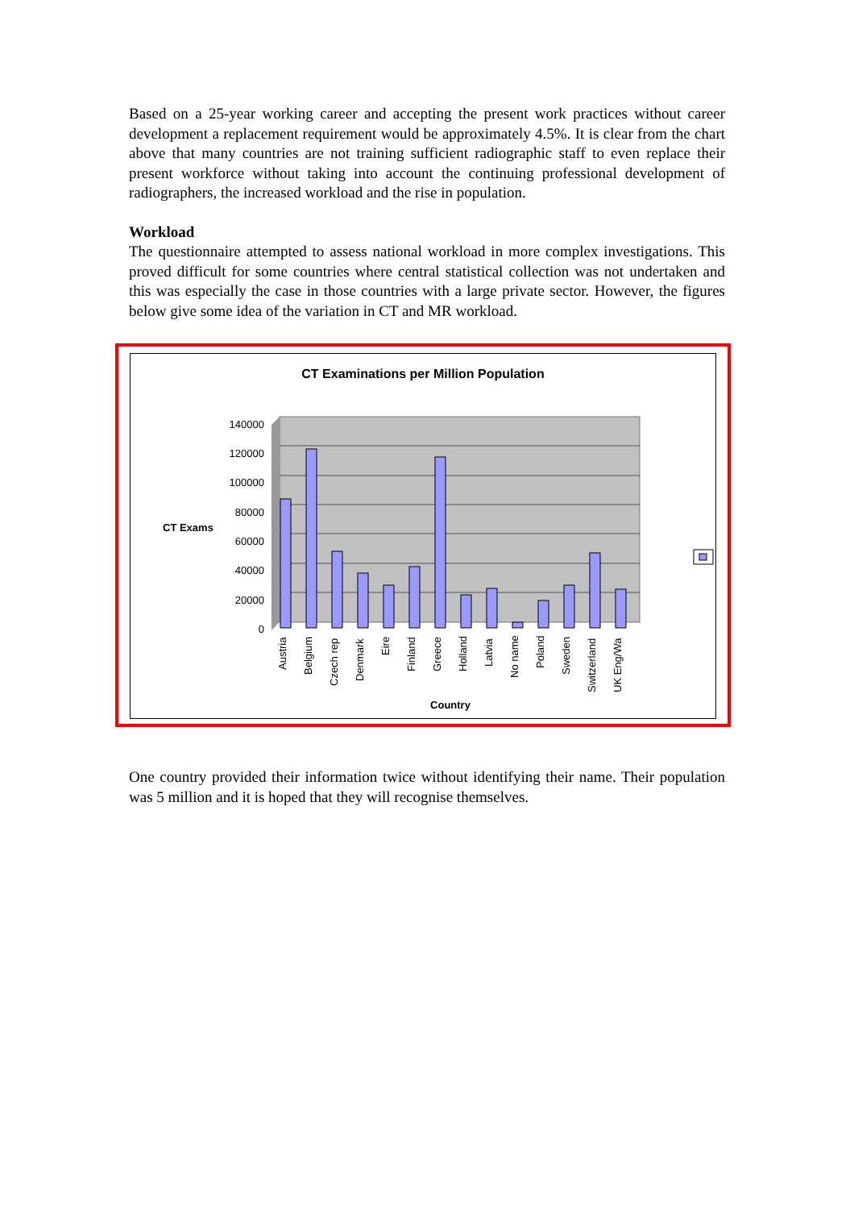Based on a 25-year working career and accepting the present work practices without career development a replacement requirement would be approximately 4.5%. It is clear from the chart above that many countries are not training sufficient radiographic staff to even replace their present workforce without taking into account the continuing professional development of radiographers, the increased workload and the rise in population.
Workload
The questionnaire attempted to assess national workload in more complex investigations. This proved difficult for some countries where central statistical collection was not undertaken and this was especially the case in those countries with a large private sector. However, the figures below give some idea of the variation in CT and MR workload.
CT Examinations per Million Population
CT Exams
140000
120000
100000
80000
60000
40000
20000
0
Austria
Belgium
Czech rep
Denmark
Eire
Finland
Greece
Holland
Latvia
No name
Poland
Sweden
Switzerland
UK Eng/Wa
Country
One country provided their information twice without identifying their name. Their population was 5 million and it is hoped that they will recognise themselves.